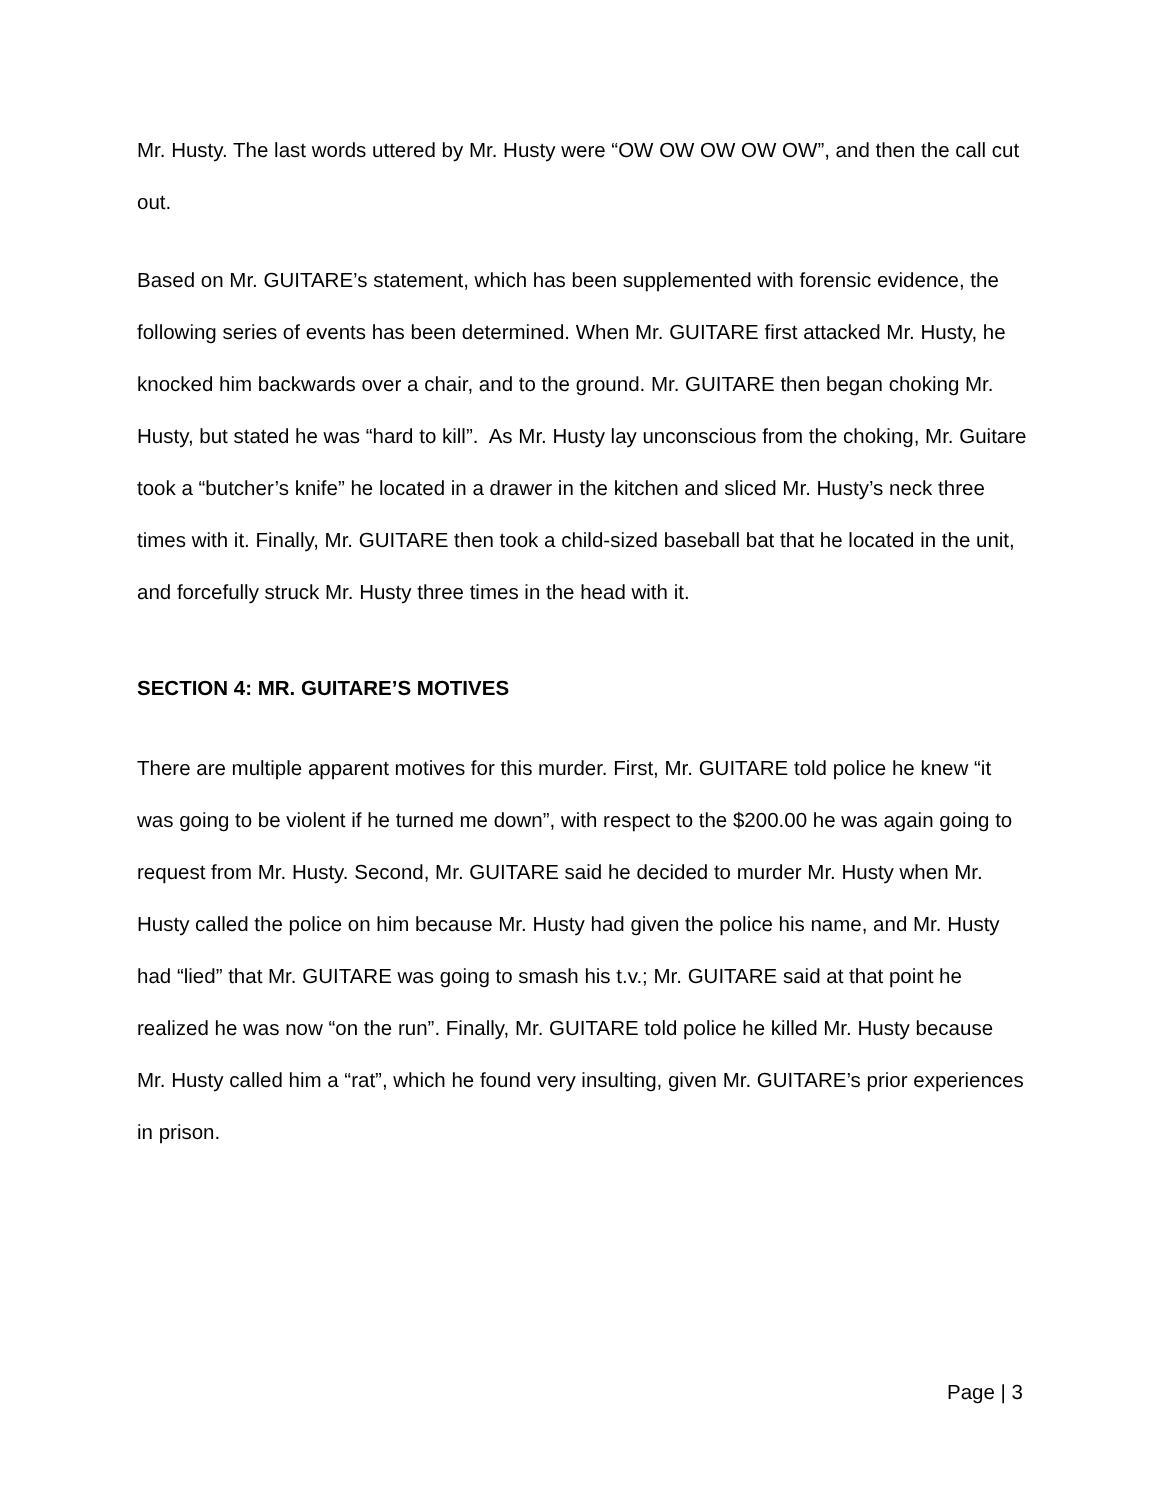Mr. Husty. The last words uttered by Mr. Husty were “OW OW OW OW OW”, and then the call cut out.
Based on Mr. GUITARE’s statement, which has been supplemented with forensic evidence, the following series of events has been determined. When Mr. GUITARE first attacked Mr. Husty, he knocked him backwards over a chair, and to the ground. Mr. GUITARE then began choking Mr. Husty, but stated he was “hard to kill”. As Mr. Husty lay unconscious from the choking, Mr. Guitare took a “butcher’s knife” he located in a drawer in the kitchen and sliced Mr. Husty’s neck three times with it. Finally, Mr. GUITARE then took a child-sized baseball bat that he located in the unit, and forcefully struck Mr. Husty three times in the head with it.
SECTION 4: MR. GUITARE’S MOTIVES
There are multiple apparent motives for this murder. First, Mr. GUITARE told police he knew “it was going to be violent if he turned me down”, with respect to the $200.00 he was again going to request from Mr. Husty. Second, Mr. GUITARE said he decided to murder Mr. Husty when Mr. Husty called the police on him because Mr. Husty had given the police his name, and Mr. Husty had “lied” that Mr. GUITARE was going to smash his t.v.; Mr. GUITARE said at that point he realized he was now “on the run”. Finally, Mr. GUITARE told police he killed Mr. Husty because Mr. Husty called him a “rat”, which he found very insulting, given Mr. GUITARE’s prior experiences in prison.
Page | 3